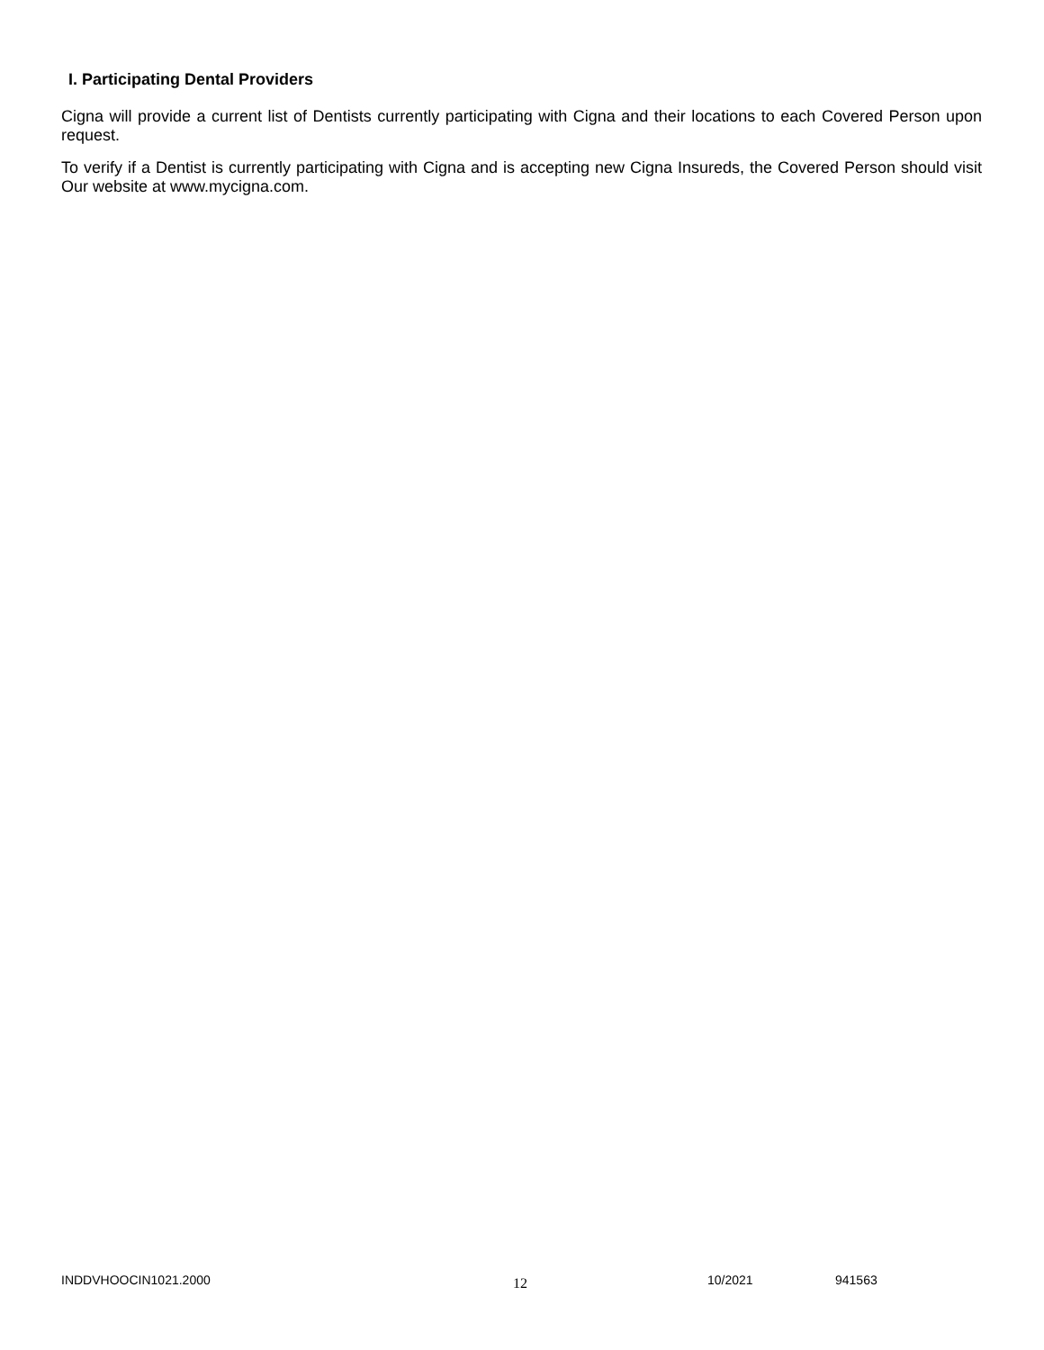I. Participating Dental Providers
Cigna will provide a current list of Dentists currently participating with Cigna and their locations to each Covered Person upon request.
To verify if a Dentist is currently participating with Cigna and is accepting new Cigna Insureds, the Covered Person should visit Our website at www.mycigna.com.
INDDVHOOCIN1021.2000 12 10/2021 941563